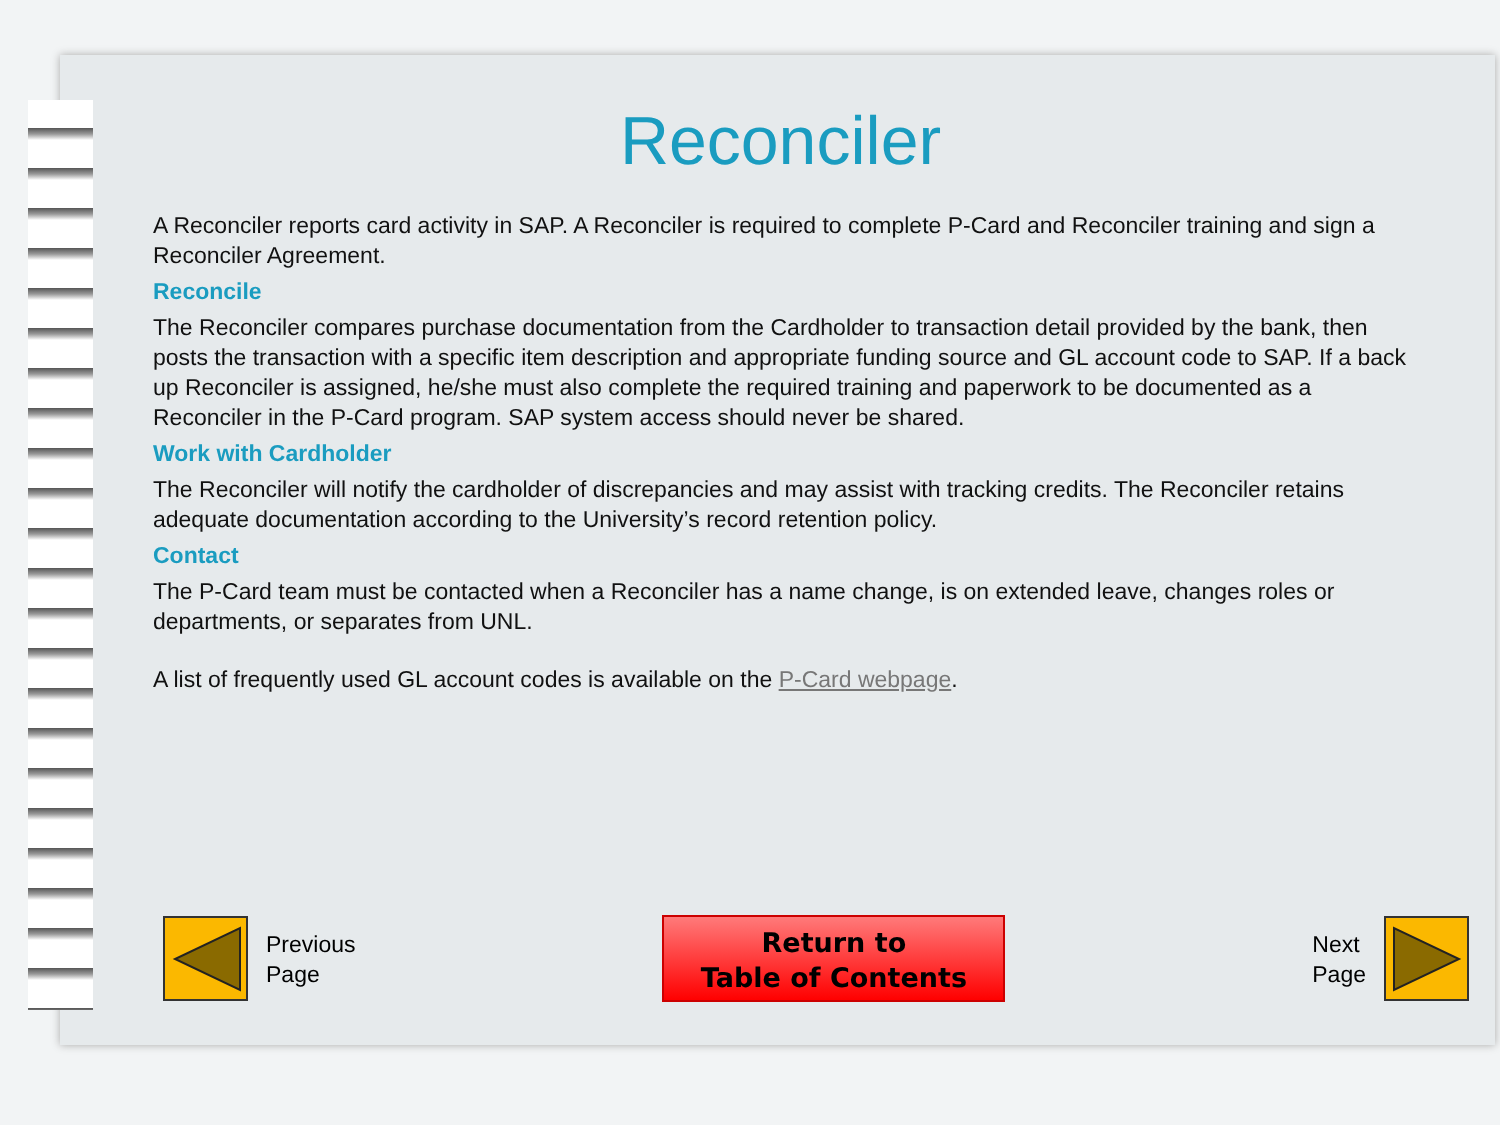Reconciler
A Reconciler reports card activity in SAP. A Reconciler is required to complete P-Card and Reconciler training and sign a Reconciler Agreement.
Reconcile
The Reconciler compares purchase documentation from the Cardholder to transaction detail provided by the bank, then posts the transaction with a specific item description and appropriate funding source and GL account code to SAP. If a back up Reconciler is assigned, he/she must also complete the required training and paperwork to be documented as a Reconciler in the P-Card program. SAP system access should never be shared.
Work with Cardholder
The Reconciler will notify the cardholder of discrepancies and may assist with tracking credits. The Reconciler retains adequate documentation according to the University’s record retention policy.
Contact
The P-Card team must be contacted when a Reconciler has a name change, is on extended leave, changes roles or departments, or separates from UNL.
A list of frequently used GL account codes is available on the P-Card webpage.
Previous
Page
Return to
Table of Contents
Next
Page